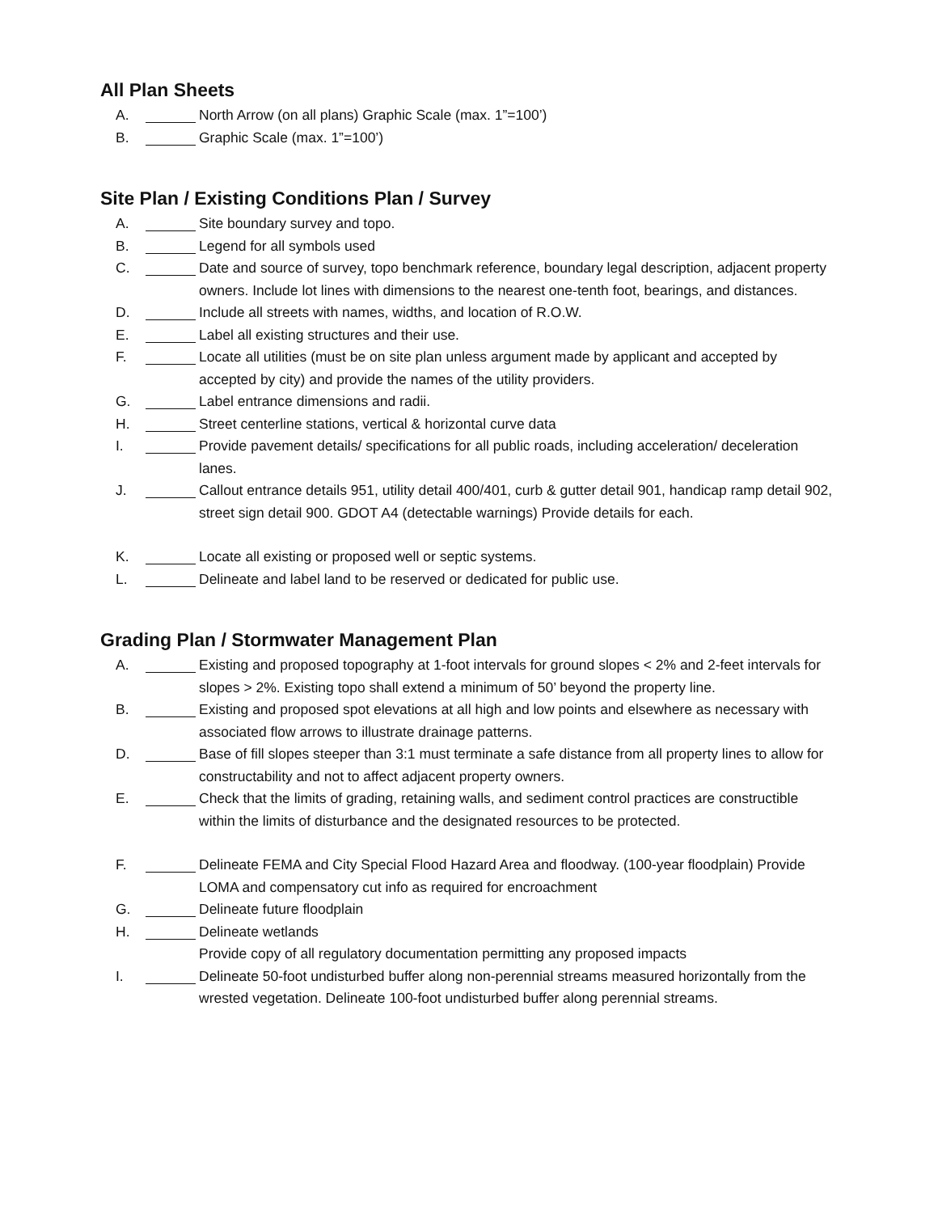All Plan Sheets
A. North Arrow (on all plans) Graphic Scale (max. 1”=100’)
B. Graphic Scale (max. 1”=100’)
Site Plan / Existing Conditions Plan / Survey
A. Site boundary survey and topo.
B. Legend for all symbols used
C. Date and source of survey, topo benchmark reference, boundary legal description, adjacent property owners. Include lot lines with dimensions to the nearest one-tenth foot, bearings, and distances.
D. Include all streets with names, widths, and location of R.O.W.
E. Label all existing structures and their use.
F. Locate all utilities (must be on site plan unless argument made by applicant and accepted by accepted by city) and provide the names of the utility providers.
G. Label entrance dimensions and radii.
H. Street centerline stations, vertical & horizontal curve data
I. Provide pavement details/ specifications for all public roads, including acceleration/ deceleration lanes.
J. Callout entrance details 951, utility detail 400/401, curb & gutter detail 901, handicap ramp detail 902, street sign detail 900. GDOT A4 (detectable warnings) Provide details for each.
K. Locate all existing or proposed well or septic systems.
L. Delineate and label land to be reserved or dedicated for public use.
Grading Plan / Stormwater Management Plan
A. Existing and proposed topography at 1-foot intervals for ground slopes < 2% and 2-feet intervals for slopes > 2%. Existing topo shall extend a minimum of 50’ beyond the property line.
B. Existing and proposed spot elevations at all high and low points and elsewhere as necessary with associated flow arrows to illustrate drainage patterns.
D. Base of fill slopes steeper than 3:1 must terminate a safe distance from all property lines to allow for constructability and not to affect adjacent property owners.
E. Check that the limits of grading, retaining walls, and sediment control practices are constructible within the limits of disturbance and the designated resources to be protected.
F. Delineate FEMA and City Special Flood Hazard Area and floodway. (100-year floodplain) Provide LOMA and compensatory cut info as required for encroachment
G. Delineate future floodplain
H. Delineate wetlands
Provide copy of all regulatory documentation permitting any proposed impacts
I. Delineate 50-foot undisturbed buffer along non-perennial streams measured horizontally from the wrested vegetation. Delineate 100-foot undisturbed buffer along perennial streams.